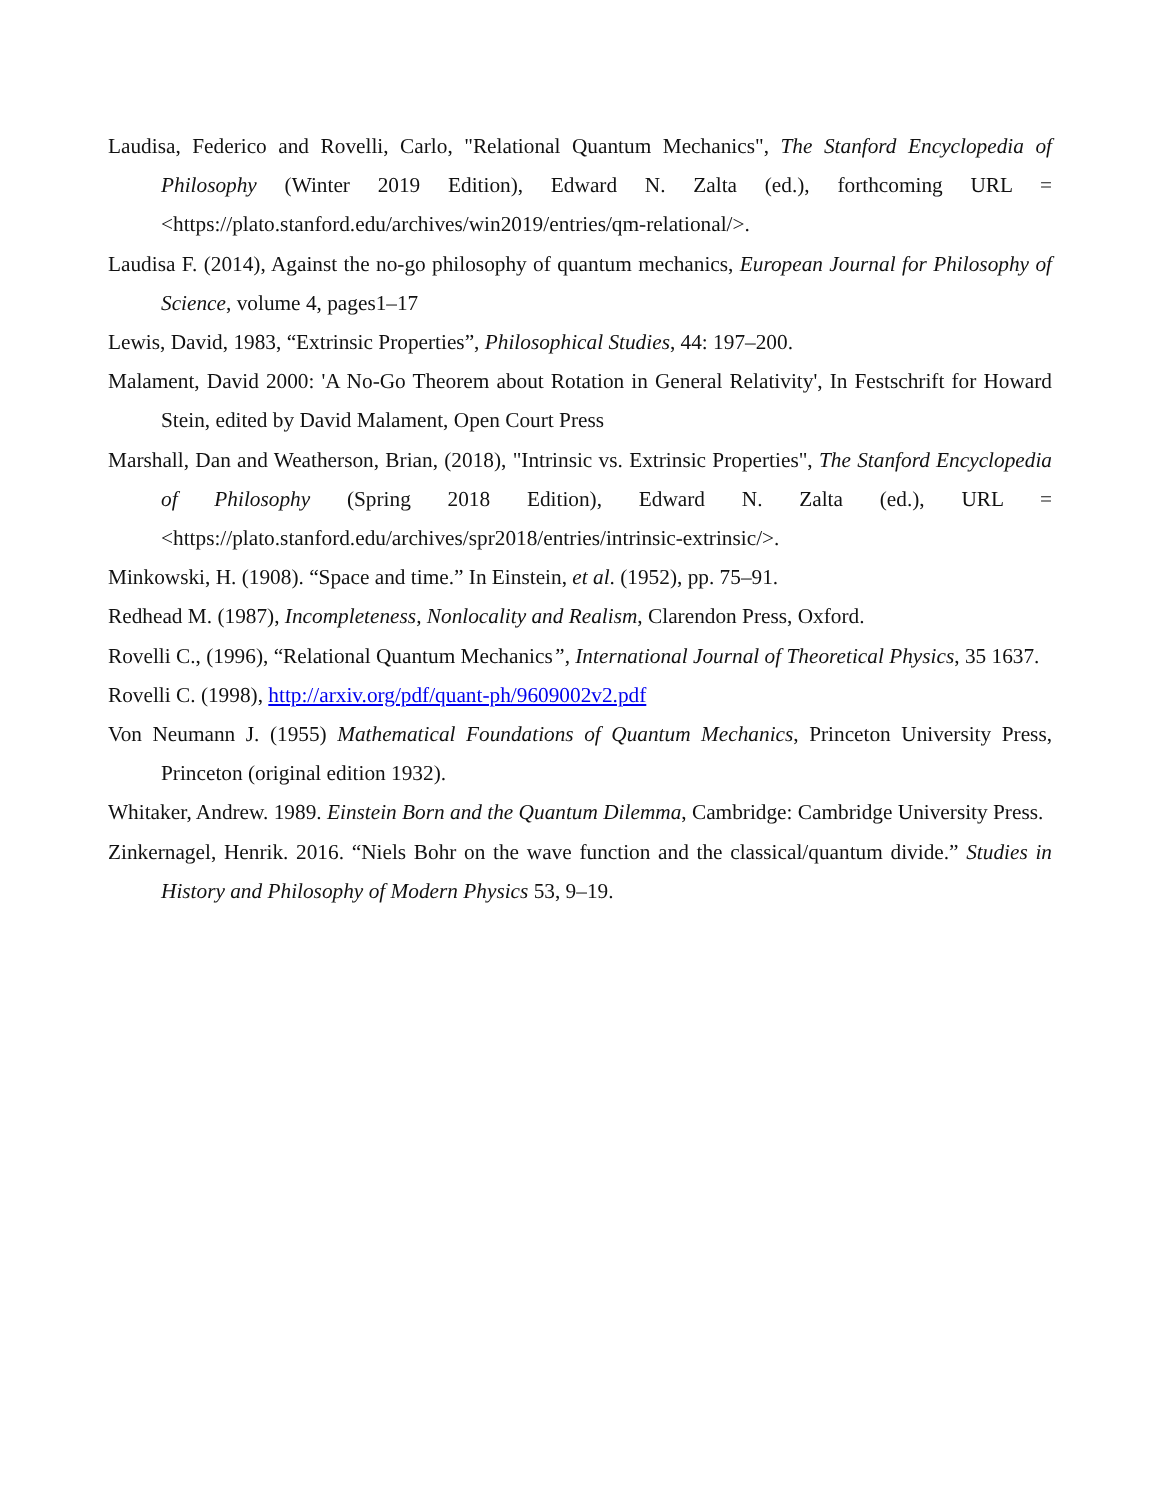Laudisa, Federico and Rovelli, Carlo, "Relational Quantum Mechanics", The Stanford Encyclopedia of Philosophy (Winter 2019 Edition), Edward N. Zalta (ed.), forthcoming URL = <https://plato.stanford.edu/archives/win2019/entries/qm-relational/>.
Laudisa F. (2014), Against the no-go philosophy of quantum mechanics, European Journal for Philosophy of Science, volume 4, pages1–17
Lewis, David, 1983, “Extrinsic Properties”, Philosophical Studies, 44: 197–200.
Malament, David 2000: 'A No-Go Theorem about Rotation in General Relativity', In Festschrift for Howard Stein, edited by David Malament, Open Court Press
Marshall, Dan and Weatherson, Brian, (2018), "Intrinsic vs. Extrinsic Properties", The Stanford Encyclopedia of Philosophy (Spring 2018 Edition), Edward N. Zalta (ed.), URL = <https://plato.stanford.edu/archives/spr2018/entries/intrinsic-extrinsic/>.
Minkowski, H. (1908). “Space and time.” In Einstein, et al. (1952), pp. 75–91.
Redhead M. (1987), Incompleteness, Nonlocality and Realism, Clarendon Press, Oxford.
Rovelli C., (1996), “Relational Quantum Mechanics”, International Journal of Theoretical Physics, 35 1637.
Rovelli C. (1998), http://arxiv.org/pdf/quant-ph/9609002v2.pdf
Von Neumann J. (1955) Mathematical Foundations of Quantum Mechanics, Princeton University Press, Princeton (original edition 1932).
Whitaker, Andrew. 1989. Einstein Born and the Quantum Dilemma, Cambridge: Cambridge University Press.
Zinkernagel, Henrik. 2016. “Niels Bohr on the wave function and the classical/quantum divide.” Studies in History and Philosophy of Modern Physics 53, 9–19.